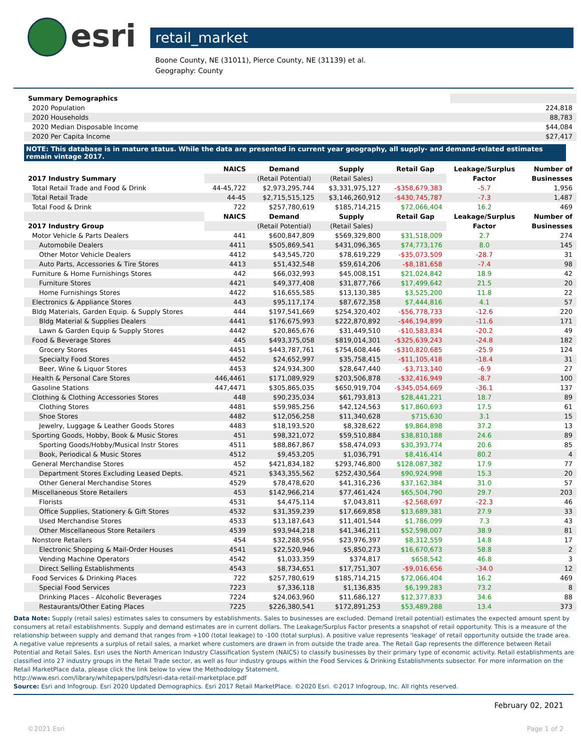esri
retail_market
Boone County, NE (31011), Pierce County, NE (31139) et al.
Geography: County
| Summary Demographics | |
| 2020 Population | 224,818 |
| 2020 Households | 88,783 |
| 2020 Median Disposable Income | $44,084 |
| 2020 Per Capita Income | $27,417 |
NOTE: This database is in mature status. While the data are presented in current year geography, all supply- and demand-related estimates remain vintage 2017.
| | NAICS | Demand | Supply | Retail Gap | Leakage/Surplus | Number of |
| 2017 Industry Summary | | (Retail Potential) | (Retail Sales) | | Factor | Businesses |
| Total Retail Trade and Food & Drink | 44-45,722 | $2,973,295,744 | $3,331,975,127 | -$358,679,383 | -5.7 | 1,956 |
| Total Retail Trade | 44-45 | $2,715,515,125 | $3,146,260,912 | -$430,745,787 | -7.3 | 1,487 |
| Total Food & Drink | 722 | $257,780,619 | $185,714,215 | $72,066,404 | 16.2 | 469 |
| | NAICS | Demand | Supply | Retail Gap | Leakage/Surplus | Number of |
| 2017 Industry Group | | (Retail Potential) | (Retail Sales) | | Factor | Businesses |
| Motor Vehicle & Parts Dealers | 441 | $600,847,809 | $569,329,800 | $31,518,009 | 2.7 | 274 |
| Automobile Dealers | 4411 | $505,869,541 | $431,096,365 | $74,773,176 | 8.0 | 145 |
| Other Motor Vehicle Dealers | 4412 | $43,545,720 | $78,619,229 | -$35,073,509 | -28.7 | 31 |
| Auto Parts, Accessories & Tire Stores | 4413 | $51,432,548 | $59,614,206 | -$8,181,658 | -7.4 | 98 |
| Furniture & Home Furnishings Stores | 442 | $66,032,993 | $45,008,151 | $21,024,842 | 18.9 | 42 |
| Furniture Stores | 4421 | $49,377,408 | $31,877,766 | $17,499,642 | 21.5 | 20 |
| Home Furnishings Stores | 4422 | $16,655,585 | $13,130,385 | $3,525,200 | 11.8 | 22 |
| Electronics & Appliance Stores | 443 | $95,117,174 | $87,672,358 | $7,444,816 | 4.1 | 57 |
| Bldg Materials, Garden Equip. & Supply Stores | 444 | $197,541,669 | $254,320,402 | -$56,778,733 | -12.6 | 220 |
| Bldg Material & Supplies Dealers | 4441 | $176,675,993 | $222,870,892 | -$46,194,899 | -11.6 | 171 |
| Lawn & Garden Equip & Supply Stores | 4442 | $20,865,676 | $31,449,510 | -$10,583,834 | -20.2 | 49 |
| Food & Beverage Stores | 445 | $493,375,058 | $819,014,301 | -$325,639,243 | -24.8 | 182 |
| Grocery Stores | 4451 | $443,787,761 | $754,608,446 | -$310,820,685 | -25.9 | 124 |
| Specialty Food Stores | 4452 | $24,652,997 | $35,758,415 | -$11,105,418 | -18.4 | 31 |
| Beer, Wine & Liquor Stores | 4453 | $24,934,300 | $28,647,440 | -$3,713,140 | -6.9 | 27 |
| Health & Personal Care Stores | 446,4461 | $171,089,929 | $203,506,878 | -$32,416,949 | -8.7 | 100 |
| Gasoline Stations | 447,4471 | $305,865,035 | $650,919,704 | -$345,054,669 | -36.1 | 137 |
| Clothing & Clothing Accessories Stores | 448 | $90,235,034 | $61,793,813 | $28,441,221 | 18.7 | 89 |
| Clothing Stores | 4481 | $59,985,256 | $42,124,563 | $17,860,693 | 17.5 | 61 |
| Shoe Stores | 4482 | $12,056,258 | $11,340,628 | $715,630 | 3.1 | 15 |
| Jewelry, Luggage & Leather Goods Stores | 4483 | $18,193,520 | $8,328,622 | $9,864,898 | 37.2 | 13 |
| Sporting Goods, Hobby, Book & Music Stores | 451 | $98,321,072 | $59,510,884 | $38,810,188 | 24.6 | 89 |
| Sporting Goods/Hobby/Musical Instr Stores | 4511 | $88,867,867 | $58,474,093 | $30,393,774 | 20.6 | 85 |
| Book, Periodical & Music Stores | 4512 | $9,453,205 | $1,036,791 | $8,416,414 | 80.2 | 4 |
| General Merchandise Stores | 452 | $421,834,182 | $293,746,800 | $128,087,382 | 17.9 | 77 |
| Department Stores Excluding Leased Depts. | 4521 | $343,355,562 | $252,430,564 | $90,924,998 | 15.3 | 20 |
| Other General Merchandise Stores | 4529 | $78,478,620 | $41,316,236 | $37,162,384 | 31.0 | 57 |
| Miscellaneous Store Retailers | 453 | $142,966,214 | $77,461,424 | $65,504,790 | 29.7 | 203 |
| Florists | 4531 | $4,475,114 | $7,043,811 | -$2,568,697 | -22.3 | 46 |
| Office Supplies, Stationery & Gift Stores | 4532 | $31,359,239 | $17,669,858 | $13,689,381 | 27.9 | 33 |
| Used Merchandise Stores | 4533 | $13,187,643 | $11,401,544 | $1,786,099 | 7.3 | 43 |
| Other Miscellaneous Store Retailers | 4539 | $93,944,218 | $41,346,211 | $52,598,007 | 38.9 | 81 |
| Nonstore Retailers | 454 | $32,288,956 | $23,976,397 | $8,312,559 | 14.8 | 17 |
| Electronic Shopping & Mail-Order Houses | 4541 | $22,520,946 | $5,850,273 | $16,670,673 | 58.8 | 2 |
| Vending Machine Operators | 4542 | $1,033,359 | $374,817 | $658,542 | 46.8 | 3 |
| Direct Selling Establishments | 4543 | $8,734,651 | $17,751,307 | -$9,016,656 | -34.0 | 12 |
| Food Services & Drinking Places | 722 | $257,780,619 | $185,714,215 | $72,066,404 | 16.2 | 469 |
| Special Food Services | 7223 | $7,336,118 | $1,136,835 | $6,199,283 | 73.2 | 8 |
| Drinking Places - Alcoholic Beverages | 7224 | $24,063,960 | $11,686,127 | $12,377,833 | 34.6 | 88 |
| Restaurants/Other Eating Places | 7225 | $226,380,541 | $172,891,253 | $53,489,288 | 13.4 | 373 |
Data Note: Supply (retail sales) estimates sales to consumers by establishments. Sales to businesses are excluded. Demand (retail potential) estimates the expected amount spent by consumers at retail establishments. Supply and demand estimates are in current dollars. The Leakage/Surplus Factor presents a snapshot of retail opportunity. This is a measure of the relationship between supply and demand that ranges from +100 (total leakage) to -100 (total surplus). A positive value represents 'leakage' of retail opportunity outside the trade area. A negative value represents a surplus of retail sales, a market where customers are drawn in from outside the trade area. The Retail Gap represents the difference between Retail Potential and Retail Sales. Esri uses the North American Industry Classification System (NAICS) to classify businesses by their primary type of economic activity. Retail establishments are classified into 27 industry groups in the Retail Trade sector, as well as four industry groups within the Food Services & Drinking Establishments subsector. For more information on the Retail MarketPlace data, please click the link below to view the Methodology Statement.
http://www.esri.com/library/whitepapers/pdfs/esri-data-retail-marketplace.pdf
Source: Esri and Infogroup. Esri 2020 Updated Demographics. Esri 2017 Retail MarketPlace. ©2020 Esri. ©2017 Infogroup, Inc. All rights reserved.
February 02, 2021
©2021 Esri Page 1 of 2